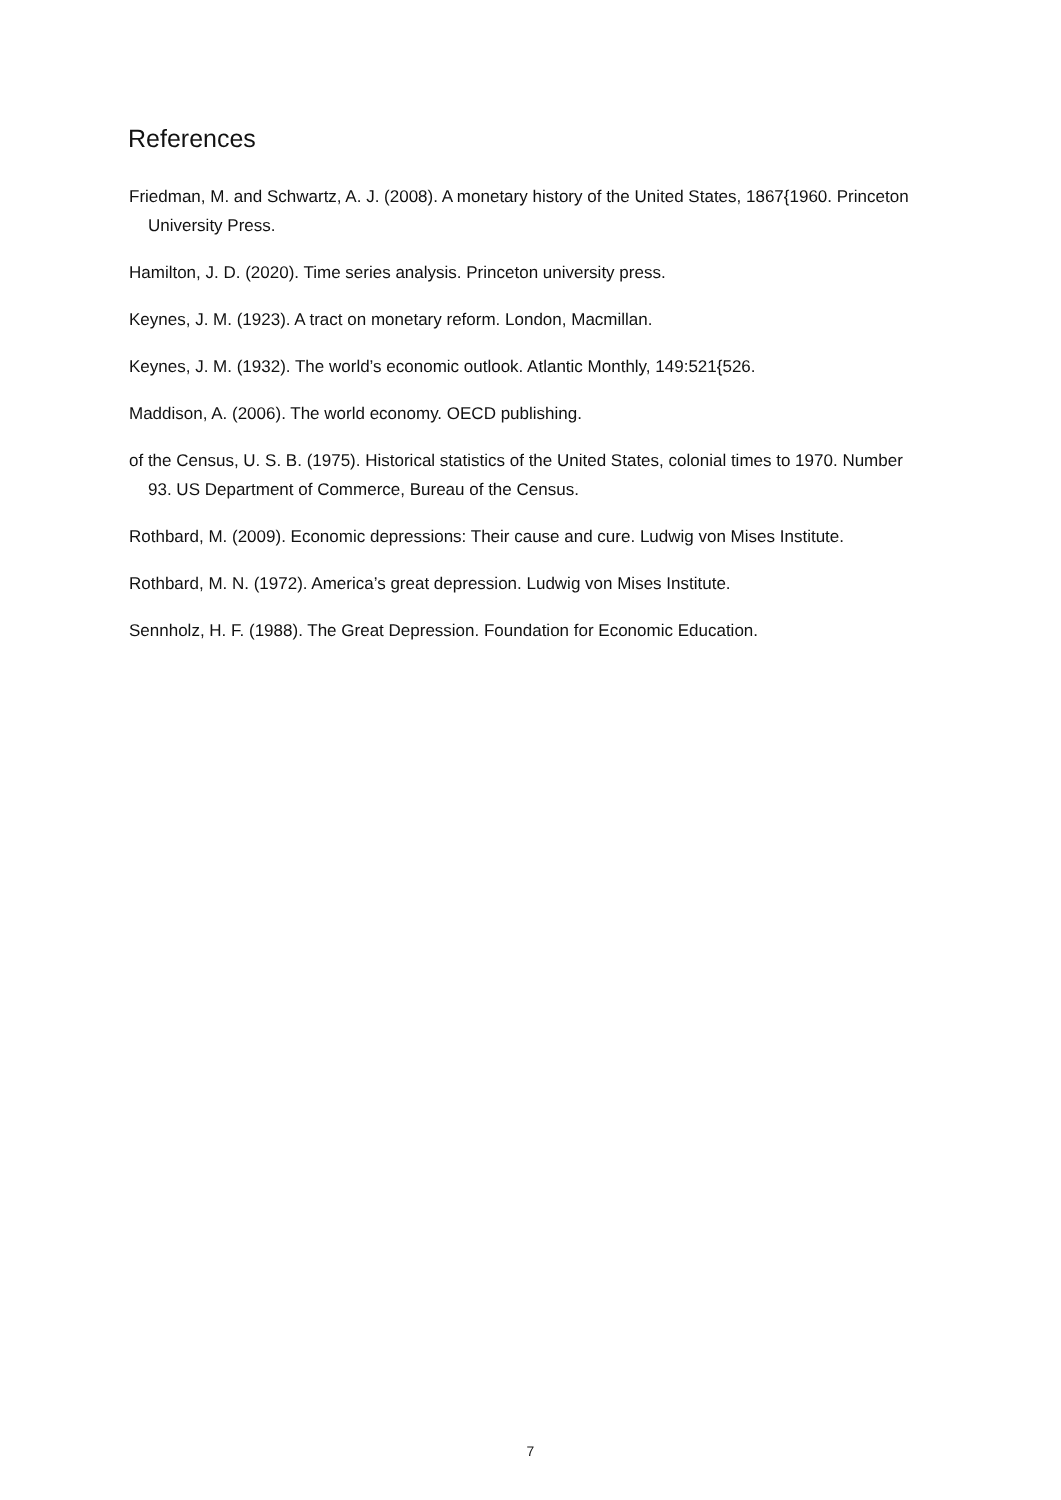References
Friedman, M. and Schwartz, A. J. (2008). A monetary history of the United States, 1867{1960. Princeton University Press.
Hamilton, J. D. (2020). Time series analysis. Princeton university press.
Keynes, J. M. (1923). A tract on monetary reform. London, Macmillan.
Keynes, J. M. (1932). The world’s economic outlook. Atlantic Monthly, 149:521{526.
Maddison, A. (2006). The world economy. OECD publishing.
of the Census, U. S. B. (1975). Historical statistics of the United States, colonial times to 1970. Number 93. US Department of Commerce, Bureau of the Census.
Rothbard, M. (2009). Economic depressions: Their cause and cure. Ludwig von Mises Institute.
Rothbard, M. N. (1972). America’s great depression. Ludwig von Mises Institute.
Sennholz, H. F. (1988). The Great Depression. Foundation for Economic Education.
7